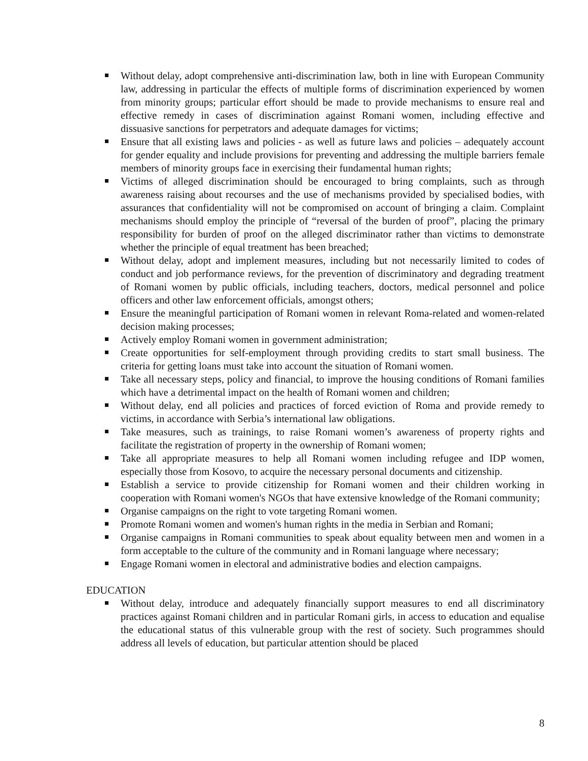Without delay, adopt comprehensive anti-discrimination law, both in line with European Community law, addressing in particular the effects of multiple forms of discrimination experienced by women from minority groups; particular effort should be made to provide mechanisms to ensure real and effective remedy in cases of discrimination against Romani women, including effective and dissuasive sanctions for perpetrators and adequate damages for victims;
Ensure that all existing laws and policies - as well as future laws and policies – adequately account for gender equality and include provisions for preventing and addressing the multiple barriers female members of minority groups face in exercising their fundamental human rights;
Victims of alleged discrimination should be encouraged to bring complaints, such as through awareness raising about recourses and the use of mechanisms provided by specialised bodies, with assurances that confidentiality will not be compromised on account of bringing a claim. Complaint mechanisms should employ the principle of “reversal of the burden of proof”, placing the primary responsibility for burden of proof on the alleged discriminator rather than victims to demonstrate whether the principle of equal treatment has been breached;
Without delay, adopt and implement measures, including but not necessarily limited to codes of conduct and job performance reviews, for the prevention of discriminatory and degrading treatment of Romani women by public officials, including teachers, doctors, medical personnel and police officers and other law enforcement officials, amongst others;
Ensure the meaningful participation of Romani women in relevant Roma-related and women-related decision making processes;
Actively employ Romani women in government administration;
Create opportunities for self-employment through providing credits to start small business. The criteria for getting loans must take into account the situation of Romani women.
Take all necessary steps, policy and financial, to improve the housing conditions of Romani families which have a detrimental impact on the health of Romani women and children;
Without delay, end all policies and practices of forced eviction of Roma and provide remedy to victims, in accordance with Serbia’s international law obligations.
Take measures, such as trainings, to raise Romani women’s awareness of property rights and facilitate the registration of property in the ownership of Romani women;
Take all appropriate measures to help all Romani women including refugee and IDP women, especially those from Kosovo, to acquire the necessary personal documents and citizenship.
Establish a service to provide citizenship for Romani women and their children working in cooperation with Romani women's NGOs that have extensive knowledge of the Romani community;
Organise campaigns on the right to vote targeting Romani women.
Promote Romani women and women's human rights in the media in Serbian and Romani;
Organise campaigns in Romani communities to speak about equality between men and women in a form acceptable to the culture of the community and in Romani language where necessary;
Engage Romani women in electoral and administrative bodies and election campaigns.
EDUCATION
Without delay, introduce and adequately financially support measures to end all discriminatory practices against Romani children and in particular Romani girls, in access to education and equalise the educational status of this vulnerable group with the rest of society. Such programmes should address all levels of education, but particular attention should be placed
8